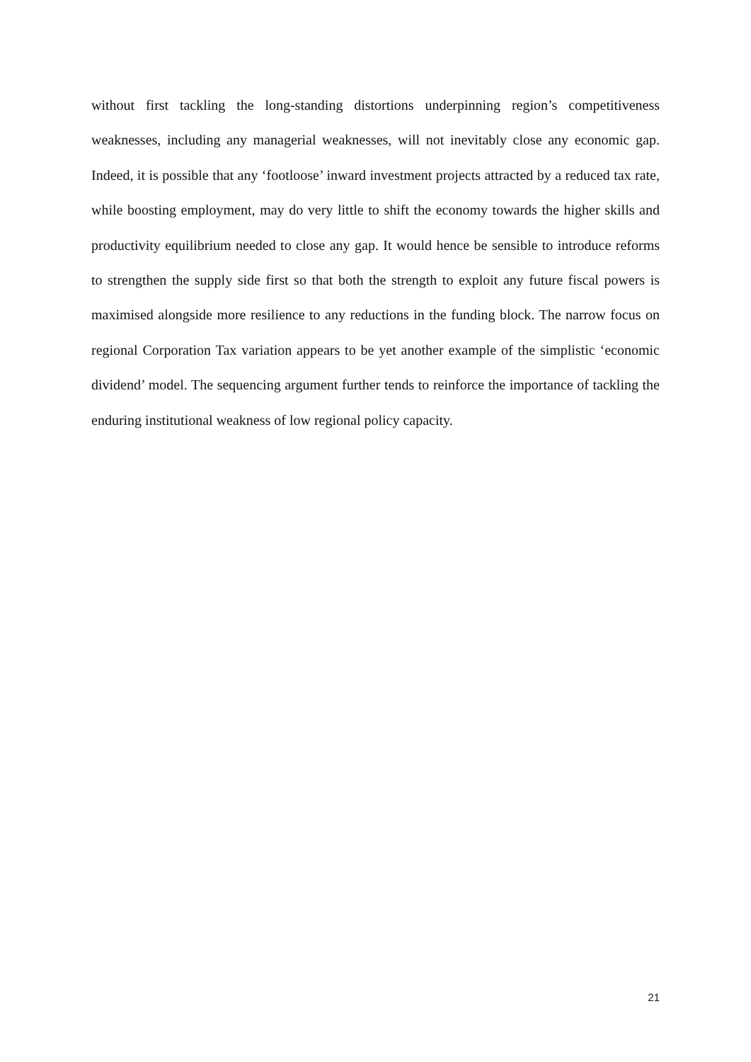without first tackling the long-standing distortions underpinning region’s competitiveness weaknesses, including any managerial weaknesses, will not inevitably close any economic gap. Indeed, it is possible that any ‘footloose’ inward investment projects attracted by a reduced tax rate, while boosting employment, may do very little to shift the economy towards the higher skills and productivity equilibrium needed to close any gap. It would hence be sensible to introduce reforms to strengthen the supply side first so that both the strength to exploit any future fiscal powers is maximised alongside more resilience to any reductions in the funding block. The narrow focus on regional Corporation Tax variation appears to be yet another example of the simplistic ‘economic dividend’ model. The sequencing argument further tends to reinforce the importance of tackling the enduring institutional weakness of low regional policy capacity.
21